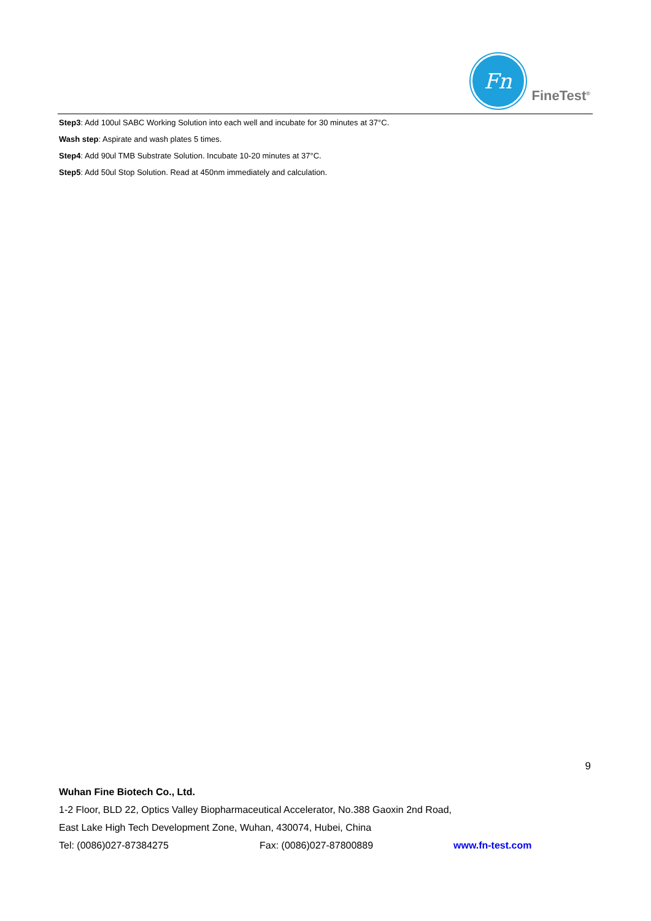Fn
FineTest<sup>®</sup>
Step3: Add 100ul SABC Working Solution into each well and incubate for 30 minutes at 37°C.
Wash step: Aspirate and wash plates 5 times.
Step4: Add 90ul TMB Substrate Solution. Incubate 10-20 minutes at 37°C.
Step5: Add 50ul Stop Solution. Read at 450nm immediately and calculation.
9
Wuhan Fine Biotech Co., Ltd.
1-2 Floor, BLD 22, Optics Valley Biopharmaceutical Accelerator, No.388 Gaoxin 2nd Road,
East Lake High Tech Development Zone, Wuhan, 430074, Hubei, China
Tel: (0086)027-87384275 Fax: (0086)027-87800889 www.fn-test.com